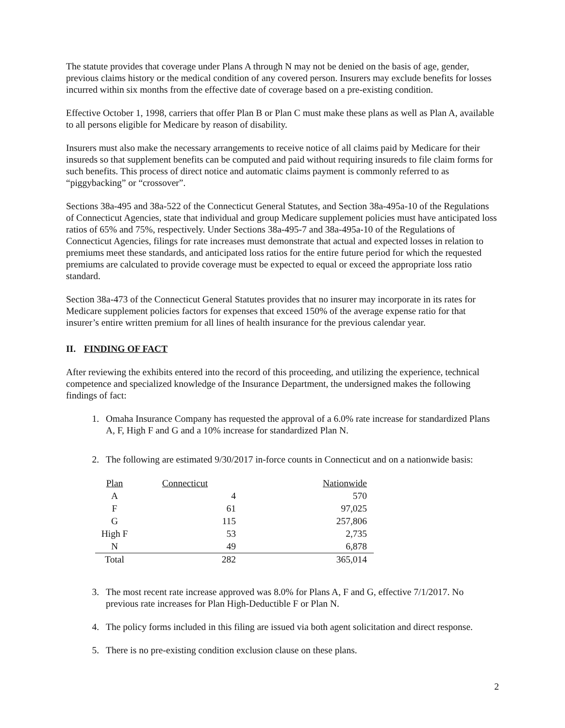The statute provides that coverage under Plans A through N may not be denied on the basis of age, gender, previous claims history or the medical condition of any covered person. Insurers may exclude benefits for losses incurred within six months from the effective date of coverage based on a pre-existing condition.
Effective October 1, 1998, carriers that offer Plan B or Plan C must make these plans as well as Plan A, available to all persons eligible for Medicare by reason of disability.
Insurers must also make the necessary arrangements to receive notice of all claims paid by Medicare for their insureds so that supplement benefits can be computed and paid without requiring insureds to file claim forms for such benefits. This process of direct notice and automatic claims payment is commonly referred to as “piggybacking” or “crossover”.
Sections 38a-495 and 38a-522 of the Connecticut General Statutes, and Section 38a-495a-10 of the Regulations of Connecticut Agencies, state that individual and group Medicare supplement policies must have anticipated loss ratios of 65% and 75%, respectively. Under Sections 38a-495-7 and 38a-495a-10 of the Regulations of Connecticut Agencies, filings for rate increases must demonstrate that actual and expected losses in relation to premiums meet these standards, and anticipated loss ratios for the entire future period for which the requested premiums are calculated to provide coverage must be expected to equal or exceed the appropriate loss ratio standard.
Section 38a-473 of the Connecticut General Statutes provides that no insurer may incorporate in its rates for Medicare supplement policies factors for expenses that exceed 150% of the average expense ratio for that insurer’s entire written premium for all lines of health insurance for the previous calendar year.
II. FINDING OF FACT
After reviewing the exhibits entered into the record of this proceeding, and utilizing the experience, technical competence and specialized knowledge of the Insurance Department, the undersigned makes the following findings of fact:
1. Omaha Insurance Company has requested the approval of a 6.0% rate increase for standardized Plans A, F, High F and G and a 10% increase for standardized Plan N.
2. The following are estimated 9/30/2017 in-force counts in Connecticut and on a nationwide basis:
| Plan | Connecticut | Nationwide |
| --- | --- | --- |
| A | 4 | 570 |
| F | 61 | 97,025 |
| G | 115 | 257,806 |
| High F | 53 | 2,735 |
| N | 49 | 6,878 |
| Total | 282 | 365,014 |
3. The most recent rate increase approved was 8.0% for Plans A, F and G, effective 7/1/2017. No previous rate increases for Plan High-Deductible F or Plan N.
4. The policy forms included in this filing are issued via both agent solicitation and direct response.
5. There is no pre-existing condition exclusion clause on these plans.
2